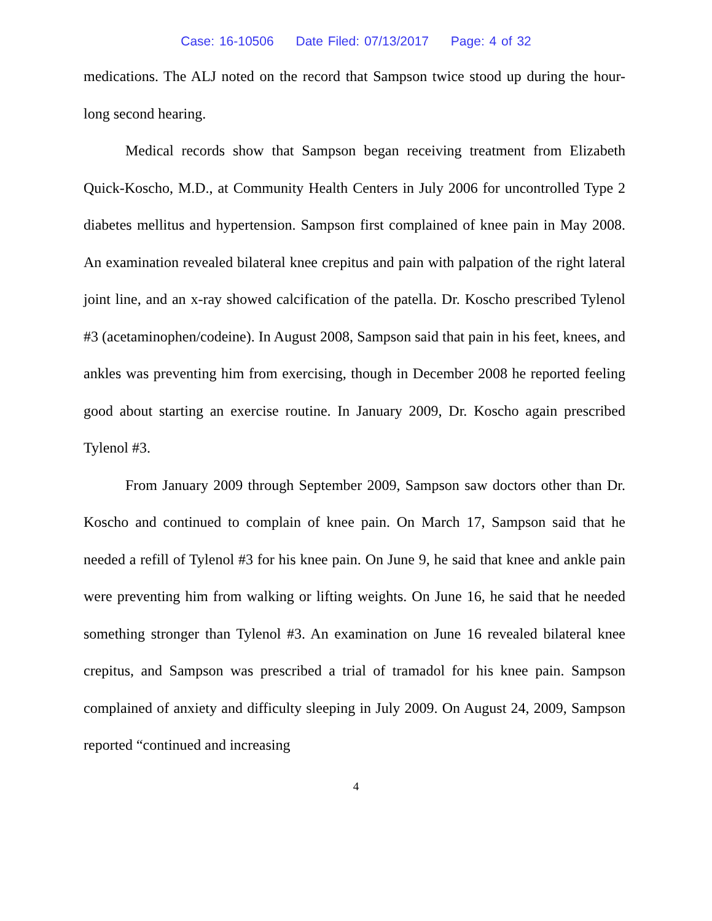Case: 16-10506 Date Filed: 07/13/2017 Page: 4 of 32
medications. The ALJ noted on the record that Sampson twice stood up during the hour-long second hearing.
Medical records show that Sampson began receiving treatment from Elizabeth Quick-Koscho, M.D., at Community Health Centers in July 2006 for uncontrolled Type 2 diabetes mellitus and hypertension. Sampson first complained of knee pain in May 2008. An examination revealed bilateral knee crepitus and pain with palpation of the right lateral joint line, and an x-ray showed calcification of the patella. Dr. Koscho prescribed Tylenol #3 (acetaminophen/codeine). In August 2008, Sampson said that pain in his feet, knees, and ankles was preventing him from exercising, though in December 2008 he reported feeling good about starting an exercise routine. In January 2009, Dr. Koscho again prescribed Tylenol #3.
From January 2009 through September 2009, Sampson saw doctors other than Dr. Koscho and continued to complain of knee pain. On March 17, Sampson said that he needed a refill of Tylenol #3 for his knee pain. On June 9, he said that knee and ankle pain were preventing him from walking or lifting weights. On June 16, he said that he needed something stronger than Tylenol #3. An examination on June 16 revealed bilateral knee crepitus, and Sampson was prescribed a trial of tramadol for his knee pain. Sampson complained of anxiety and difficulty sleeping in July 2009. On August 24, 2009, Sampson reported “continued and increasing
4